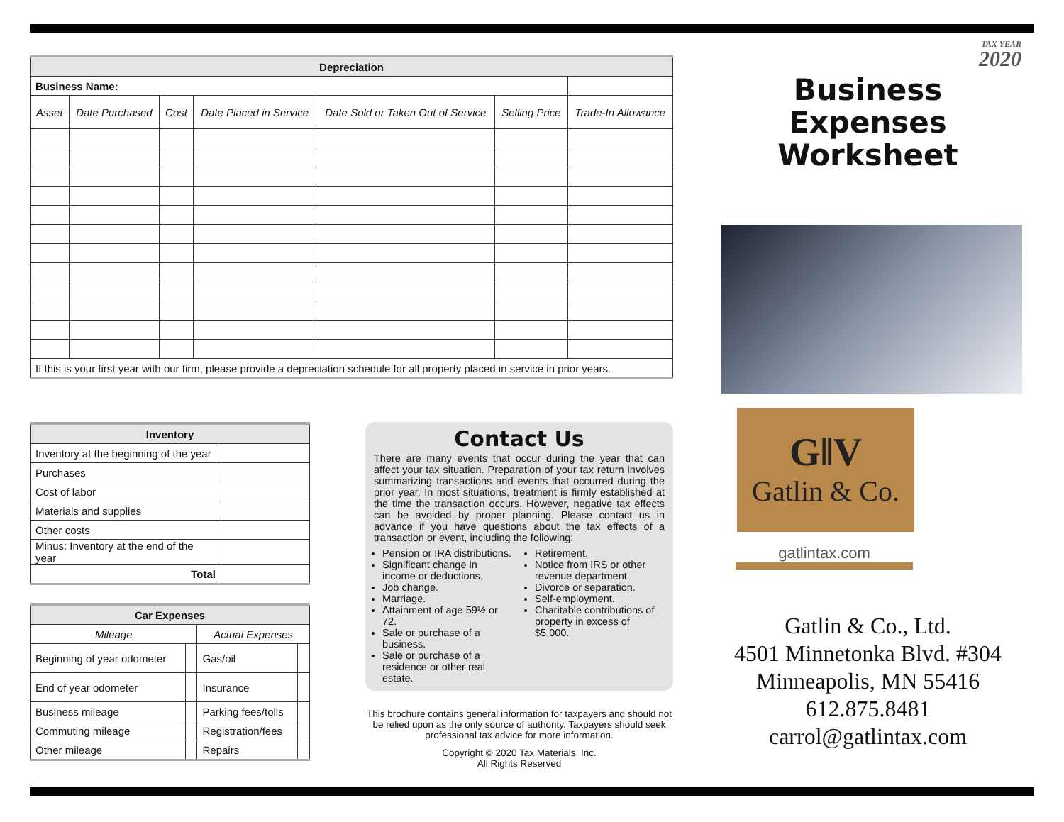| Depreciation | | | | | | |
| --- | --- | --- | --- | --- | --- | --- |
| Business Name: | | | | | | |
| Asset | Date Purchased | Cost | Date Placed in Service | Date Sold or Taken Out of Service | Selling Price | Trade-In Allowance |
| If this is your first year with our firm, please provide a depreciation schedule for all property placed in service in prior years. | | | | | | |
| Inventory | |
| --- | --- |
| Inventory at the beginning of the year | |
| Purchases | |
| Cost of labor | |
| Materials and supplies | |
| Other costs | |
| Minus: Inventory at the end of the year | |
| Total | |
| Car Expenses | | | |
| --- | --- | --- | --- |
| Mileage | | Actual Expenses | |
| Beginning of year odometer | | Gas/oil | |
| End of year odometer | | Insurance | |
| Business mileage | | Parking fees/tolls | |
| Commuting mileage | | Registration/fees | |
| Other mileage | | Repairs | |
Contact Us
There are many events that occur during the year that can affect your tax situation. Preparation of your tax return involves summarizing transactions and events that occurred during the prior year. In most situations, treatment is firmly established at the time the transaction occurs. However, negative tax effects can be avoided by proper planning. Please contact us in advance if you have questions about the tax effects of a transaction or event, including the following:
Pension or IRA distributions.
Significant change in income or deductions.
Job change.
Marriage.
Attainment of age 59½ or 72.
Sale or purchase of a business.
Sale or purchase of a residence or other real estate.
Retirement.
Notice from IRS or other revenue department.
Divorce or separation.
Self-employment.
Charitable contributions of property in excess of $5,000.
This brochure contains general information for taxpayers and should not be relied upon as the only source of authority. Taxpayers should seek professional tax advice for more information.
Copyright © 2020 Tax Materials, Inc.
All Rights Reserved
TAX YEAR
2020
Business
Expenses
Worksheet
G‖V
Gatlin & Co.
gatlintax.com
Gatlin & Co., Ltd.
4501 Minnetonka Blvd. #304
Minneapolis, MN 55416
612.875.8481
carrol@gatlintax.com